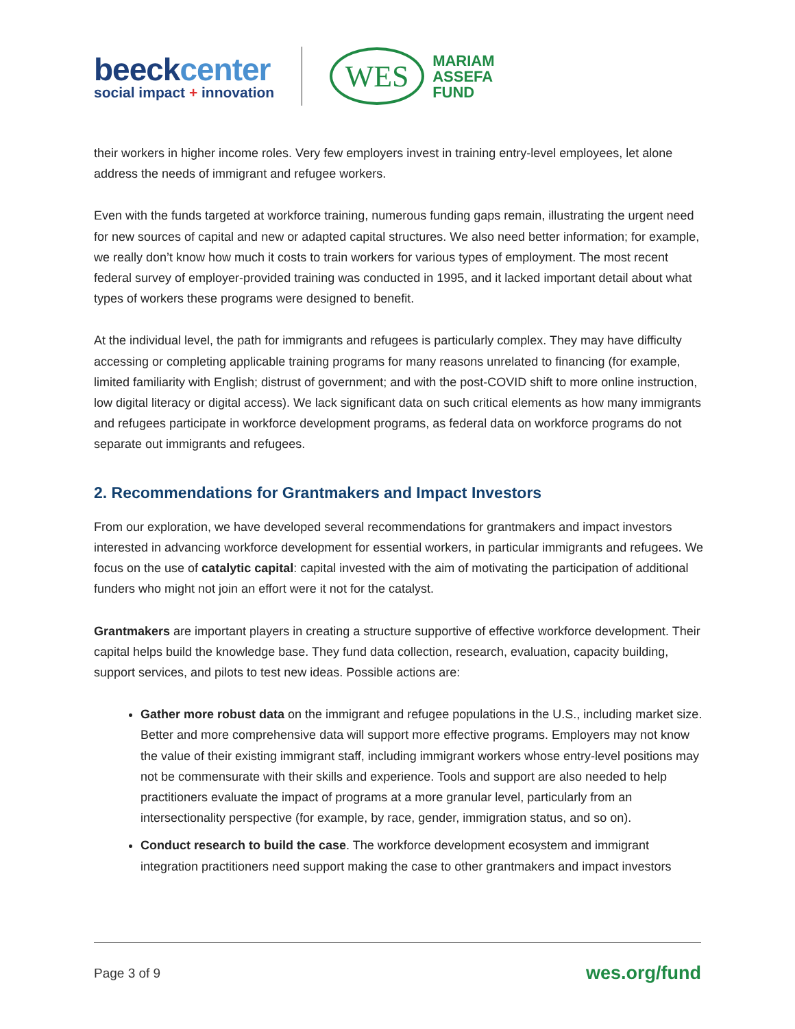beeckcenter
social impact + innovation
WES
MARIAM
ASSEFA
FUND
their workers in higher income roles. Very few employers invest in training entry-level employees, let alone address the needs of immigrant and refugee workers.
Even with the funds targeted at workforce training, numerous funding gaps remain, illustrating the urgent need for new sources of capital and new or adapted capital structures. We also need better information; for example, we really don’t know how much it costs to train workers for various types of employment. The most recent federal survey of employer-provided training was conducted in 1995, and it lacked important detail about what types of workers these programs were designed to benefit.
At the individual level, the path for immigrants and refugees is particularly complex. They may have difficulty accessing or completing applicable training programs for many reasons unrelated to financing (for example, limited familiarity with English; distrust of government; and with the post-COVID shift to more online instruction, low digital literacy or digital access). We lack significant data on such critical elements as how many immigrants and refugees participate in workforce development programs, as federal data on workforce programs do not separate out immigrants and refugees.
2. Recommendations for Grantmakers and Impact Investors
From our exploration, we have developed several recommendations for grantmakers and impact investors interested in advancing workforce development for essential workers, in particular immigrants and refugees. We focus on the use of catalytic capital: capital invested with the aim of motivating the participation of additional funders who might not join an effort were it not for the catalyst.
Grantmakers are important players in creating a structure supportive of effective workforce development. Their capital helps build the knowledge base. They fund data collection, research, evaluation, capacity building, support services, and pilots to test new ideas. Possible actions are:
Gather more robust data on the immigrant and refugee populations in the U.S., including market size. Better and more comprehensive data will support more effective programs. Employers may not know the value of their existing immigrant staff, including immigrant workers whose entry-level positions may not be commensurate with their skills and experience. Tools and support are also needed to help practitioners evaluate the impact of programs at a more granular level, particularly from an intersectionality perspective (for example, by race, gender, immigration status, and so on).
Conduct research to build the case. The workforce development ecosystem and immigrant integration practitioners need support making the case to other grantmakers and impact investors
Page 3 of 9 wes.org/fund